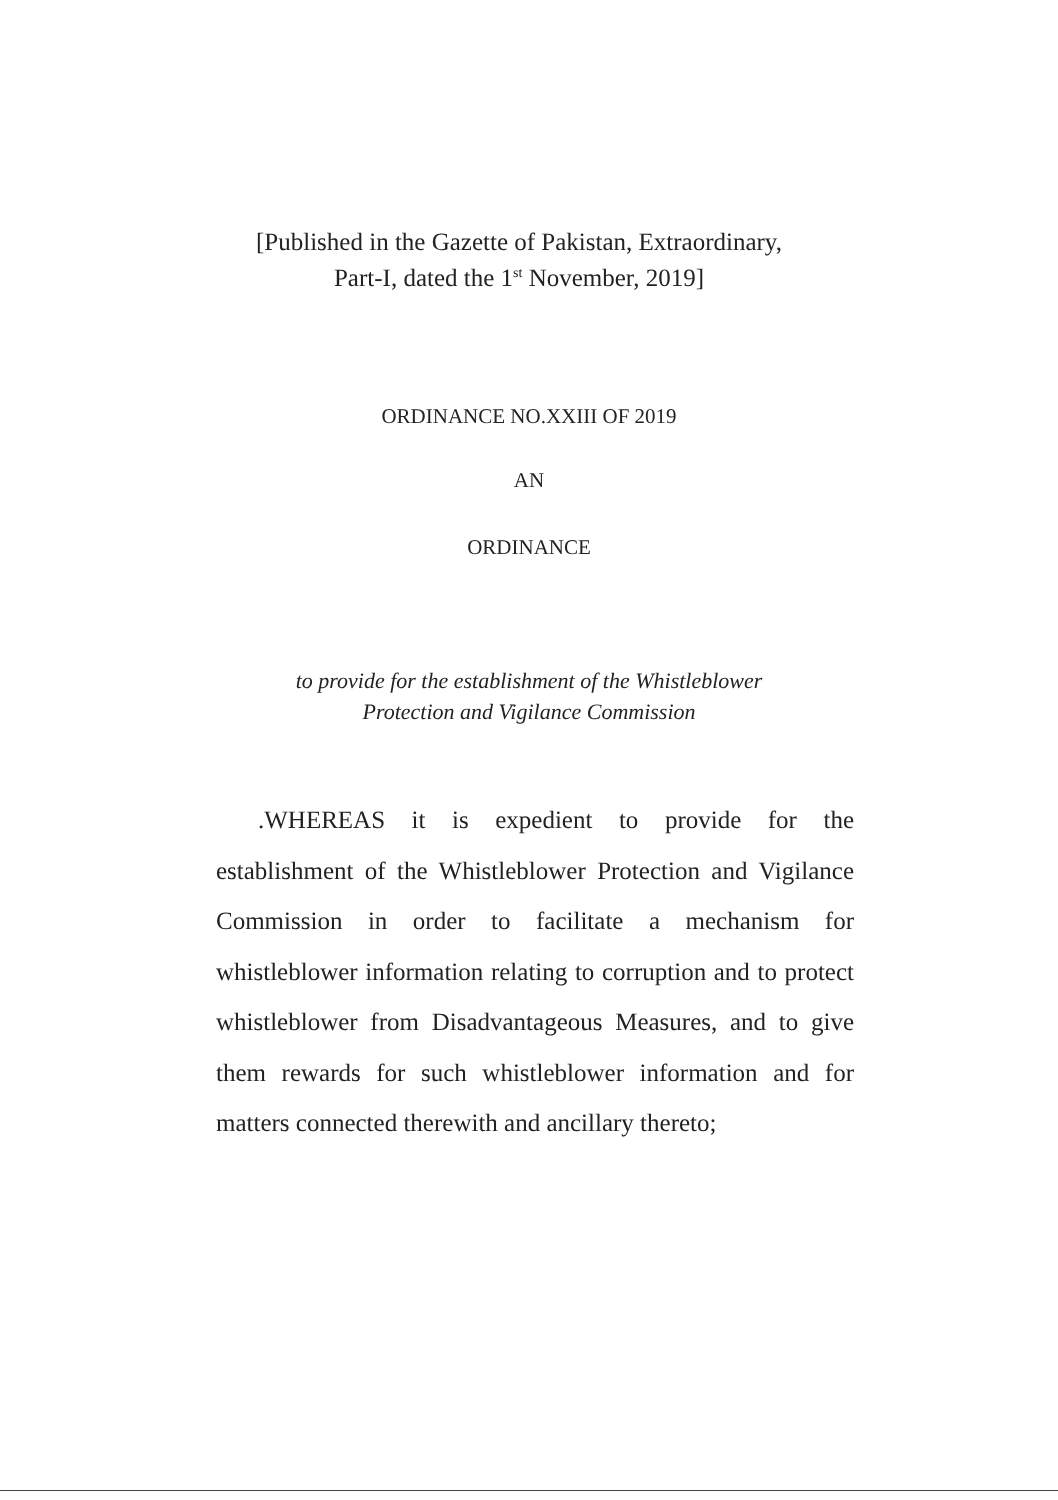[Published in the Gazette of Pakistan, Extraordinary,
Part-I, dated the 1<sup>st</sup> November, 2019]
ORDINANCE NO.XXIII OF 2019
AN
ORDINANCE
to provide for the establishment of the Whistleblower
Protection and Vigilance Commission
.WHEREAS it is expedient to provide for the establishment of the Whistleblower Protection and Vigilance Commission in order to facilitate a mechanism for whistleblower information relating to corruption and to protect whistleblower from Disadvantageous Measures, and to give them rewards for such whistleblower information and for matters connected therewith and ancillary thereto;